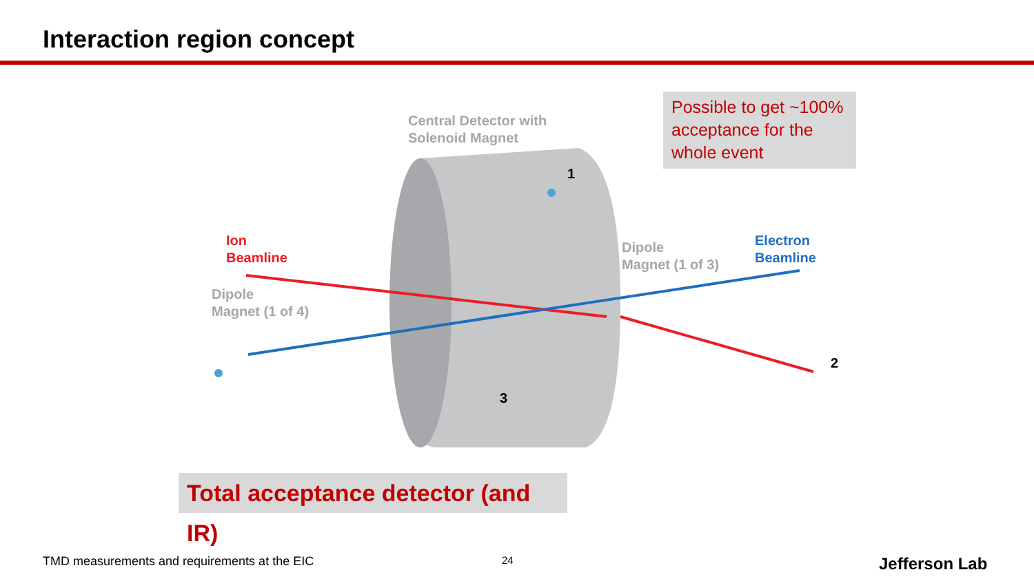Interaction region concept
Central Detector with
Solenoid Magnet
Ion
Beamline
Dipole
Magnet (1 of 4)
Dipole
Magnet (1 of 3)
Electron
Beamline
1
2
3
Possible to get ~100% acceptance for the whole event
Total acceptance detector (and IR)
TMD measurements and requirements at the EIC
24 Jefferson Lab